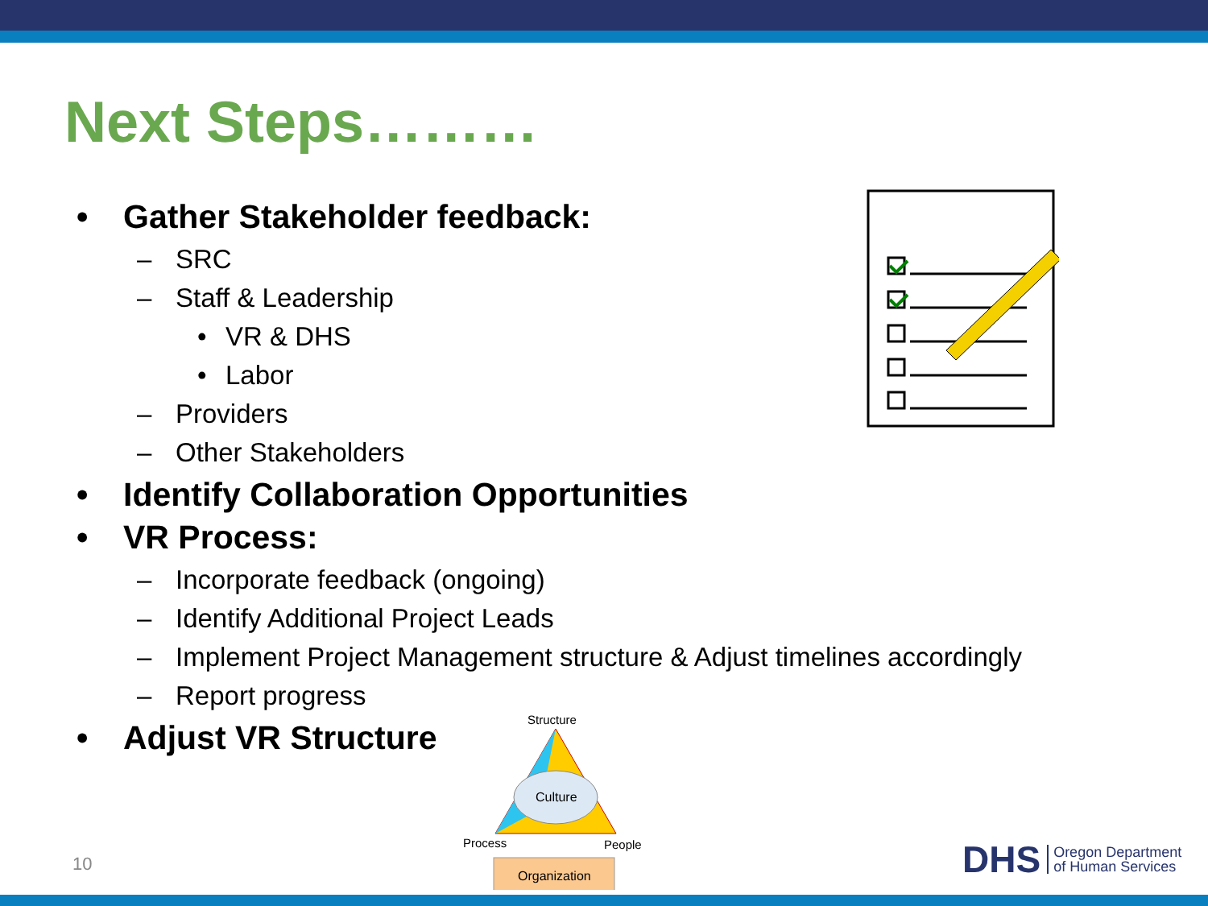Next Steps………
• Gather Stakeholder feedback:
– SRC
– Staff & Leadership
• VR & DHS
• Labor
– Providers
– Other Stakeholders
• Identify Collaboration Opportunities
• VR Process:
– Incorporate feedback (ongoing)
– Identify Additional Project Leads
– Implement Project Management structure & Adjust timelines accordingly
– Report progress
• Adjust VR Structure
Structure
Culture
Process
People
Organization
10
DHS Oregon Department
of Human Services